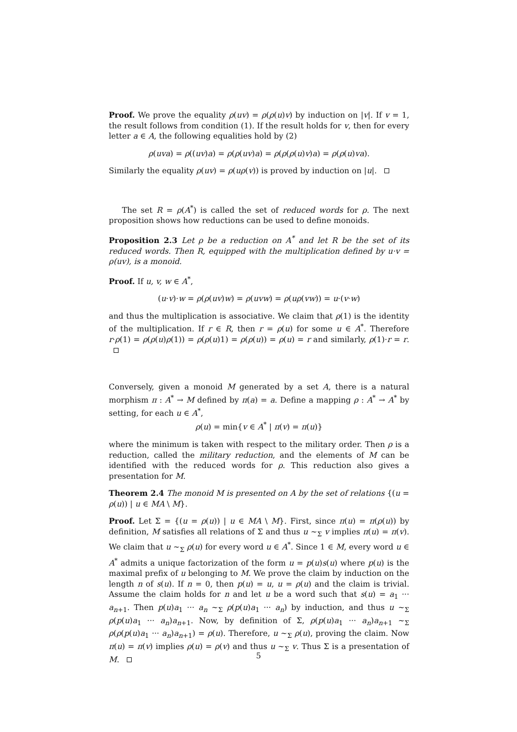Proof. We prove the equality ρ(uv) = ρ(ρ(u)v) by induction on |v|. If v = 1, the result follows from condition (1). If the result holds for v, then for every letter a ∈ A, the following equalities hold by (2)
ρ(uva) = ρ((uv)a) = ρ(ρ(uv)a) = ρ(ρ(ρ(u)v)a) = ρ(ρ(u)va).
Similarly the equality ρ(uv) = ρ(uρ(v)) is proved by induction on |u|.
The set R = ρ(A<sup>*</sup>) is called the set of reduced words for ρ. The next proposition shows how reductions can be used to define monoids.
Proposition 2.3 Let ρ be a reduction on A<sup>*</sup> and let R be the set of its reduced words. Then R, equipped with the multiplication defined by u·v = ρ(uv), is a monoid.
Proof. If u, v, w ∈ A<sup>*</sup>,
(u·v)·w = ρ(ρ(uv)w) = ρ(uvw) = ρ(uρ(vw)) = u·(v·w)
and thus the multiplication is associative. We claim that ρ(1) is the identity of the multiplication. If r ∈ R, then r = ρ(u) for some u ∈ A<sup>*</sup>. Therefore r·ρ(1) = ρ(ρ(u)ρ(1)) = ρ(ρ(u)1) = ρ(ρ(u)) = ρ(u) = r and similarly, ρ(1)·r = r.
Conversely, given a monoid M generated by a set A, there is a natural morphism π : A<sup>*</sup> → M defined by π(a) = a. Define a mapping ρ : A<sup>*</sup> → A<sup>*</sup> by setting, for each u ∈ A<sup>*</sup>,
ρ(u) = min{v ∈ A<sup>*</sup> | π(v) = π(u)}
where the minimum is taken with respect to the military order. Then ρ is a reduction, called the military reduction, and the elements of M can be identified with the reduced words for ρ. This reduction also gives a presentation for M.
Theorem 2.4 The monoid M is presented on A by the set of relations {(u = ρ(u)) | u ∈ MA \ M}.
Proof. Let Σ = {(u = ρ(u)) | u ∈ MA \ M}. First, since π(u) = π(ρ(u)) by definition, M satisfies all relations of Σ and thus u ∼<sub>Σ</sub> v implies π(u) = π(v). We claim that u ∼<sub>Σ</sub> ρ(u) for every word u ∈ A<sup>*</sup>. Since 1 ∈ M, every word u ∈ A<sup>*</sup> admits a unique factorization of the form u = p(u)s(u) where p(u) is the maximal prefix of u belonging to M. We prove the claim by induction on the length n of s(u). If n = 0, then p(u) = u, u = ρ(u) and the claim is trivial. Assume the claim holds for n and let u be a word such that s(u) = a<sub>1</sub> ··· a<sub>n+1</sub>. Then p(u)a<sub>1</sub> ··· a<sub>n</sub> ∼<sub>Σ</sub> ρ(p(u)a<sub>1</sub> ··· a<sub>n</sub>) by induction, and thus u ∼<sub>Σ</sub> ρ(p(u)a<sub>1</sub> ··· a<sub>n</sub>)a<sub>n+1</sub>. Now, by definition of Σ, ρ(p(u)a<sub>1</sub> ··· a<sub>n</sub>)a<sub>n+1</sub> ∼<sub>Σ</sub> ρ(ρ(p(u)a<sub>1</sub> ··· a<sub>n</sub>)a<sub>n+1</sub>) = ρ(u). Therefore, u ∼<sub>Σ</sub> ρ(u), proving the claim. Now π(u) = π(v) implies ρ(u) = ρ(v) and thus u ∼<sub>Σ</sub> v. Thus Σ is a presentation of M.
5